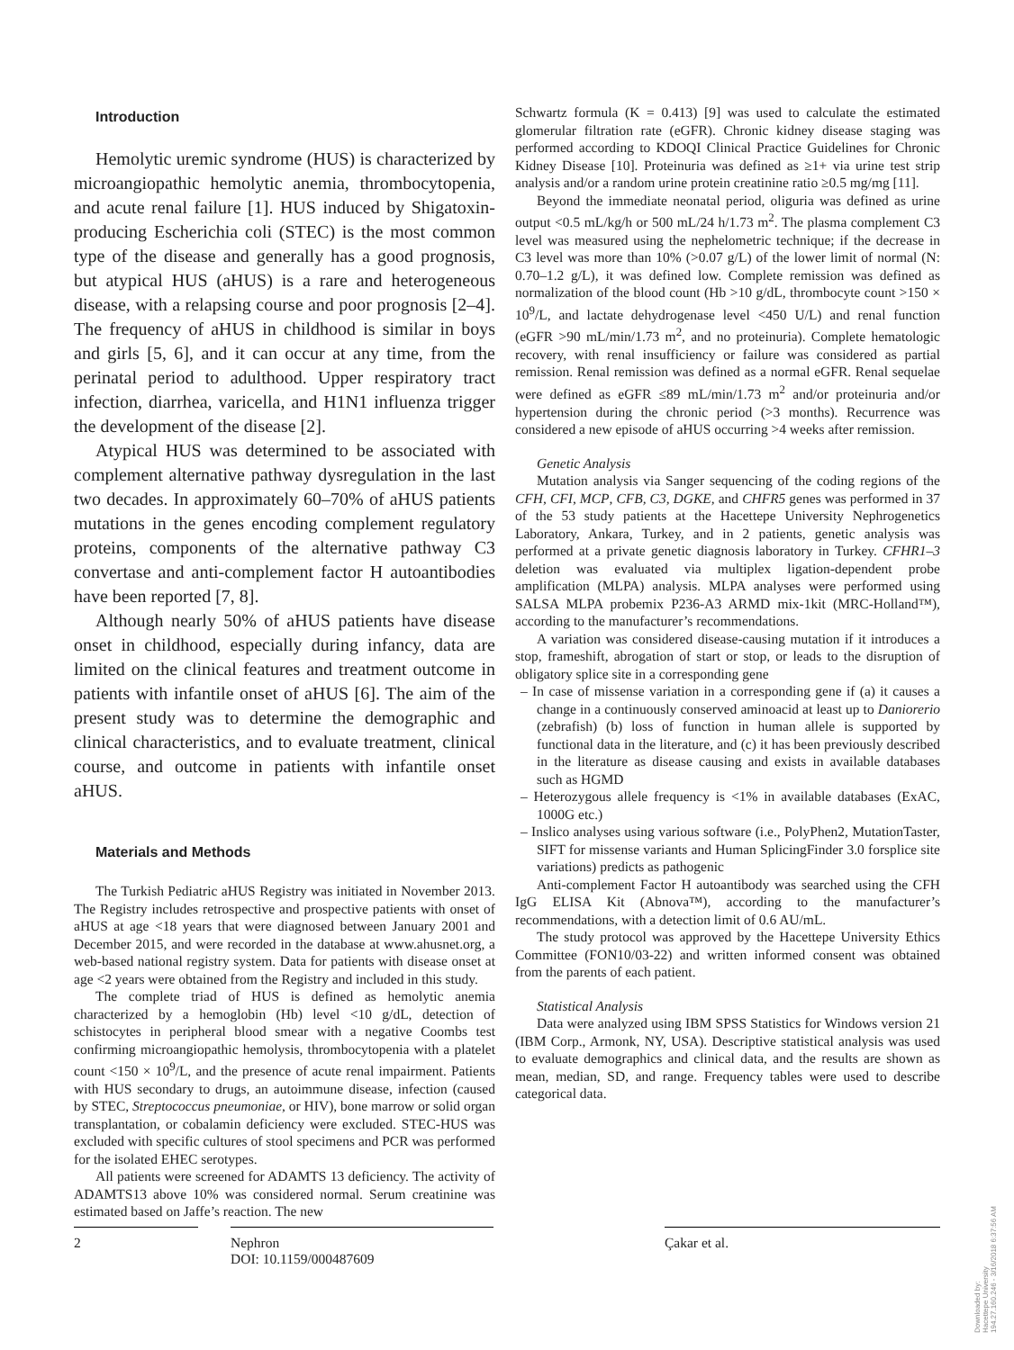Introduction
Hemolytic uremic syndrome (HUS) is characterized by microangiopathic hemolytic anemia, thrombocytopenia, and acute renal failure [1]. HUS induced by Shigatoxin-producing Escherichia coli (STEC) is the most common type of the disease and generally has a good prognosis, but atypical HUS (aHUS) is a rare and heterogeneous disease, with a relapsing course and poor prognosis [2–4]. The frequency of aHUS in childhood is similar in boys and girls [5, 6], and it can occur at any time, from the perinatal period to adulthood. Upper respiratory tract infection, diarrhea, varicella, and H1N1 influenza trigger the development of the disease [2].
Atypical HUS was determined to be associated with complement alternative pathway dysregulation in the last two decades. In approximately 60–70% of aHUS patients mutations in the genes encoding complement regulatory proteins, components of the alternative pathway C3 convertase and anti-complement factor H autoantibodies have been reported [7, 8].
Although nearly 50% of aHUS patients have disease onset in childhood, especially during infancy, data are limited on the clinical features and treatment outcome in patients with infantile onset of aHUS [6]. The aim of the present study was to determine the demographic and clinical characteristics, and to evaluate treatment, clinical course, and outcome in patients with infantile onset aHUS.
Materials and Methods
The Turkish Pediatric aHUS Registry was initiated in November 2013. The Registry includes retrospective and prospective patients with onset of aHUS at age <18 years that were diagnosed between January 2001 and December 2015, and were recorded in the database at www.ahusnet.org, a web-based national registry system. Data for patients with disease onset at age <2 years were obtained from the Registry and included in this study.
The complete triad of HUS is defined as hemolytic anemia characterized by a hemoglobin (Hb) level <10 g/dL, detection of schistocytes in peripheral blood smear with a negative Coombs test confirming microangiopathic hemolysis, thrombocytopenia with a platelet count <150 × 10<sup>9</sup>/L, and the presence of acute renal impairment. Patients with HUS secondary to drugs, an autoimmune disease, infection (caused by STEC, Streptococcus pneumoniae, or HIV), bone marrow or solid organ transplantation, or cobalamin deficiency were excluded. STEC-HUS was excluded with specific cultures of stool specimens and PCR was performed for the isolated EHEC serotypes.
All patients were screened for ADAMTS 13 deficiency. The activity of ADAMTS13 above 10% was considered normal. Serum creatinine was estimated based on Jaffe’s reaction. The new
Schwartz formula (K = 0.413) [9] was used to calculate the estimated glomerular filtration rate (eGFR). Chronic kidney disease staging was performed according to KDOQI Clinical Practice Guidelines for Chronic Kidney Disease [10]. Proteinuria was defined as ≥1+ via urine test strip analysis and/or a random urine protein creatinine ratio ≥0.5 mg/mg [11].
Beyond the immediate neonatal period, oliguria was defined as urine output <0.5 mL/kg/h or 500 mL/24 h/1.73 m<sup>2</sup>. The plasma complement C3 level was measured using the nephelometric technique; if the decrease in C3 level was more than 10% (>0.07 g/L) of the lower limit of normal (N: 0.70–1.2 g/L), it was defined low. Complete remission was defined as normalization of the blood count (Hb >10 g/dL, thrombocyte count >150 × 10<sup>9</sup>/L, and lactate dehydrogenase level <450 U/L) and renal function (eGFR >90 mL/min/1.73 m<sup>2</sup>, and no proteinuria). Complete hematologic recovery, with renal insufficiency or failure was considered as partial remission. Renal remission was defined as a normal eGFR. Renal sequelae were defined as eGFR ≤89 mL/min/1.73 m<sup>2</sup> and/or proteinuria and/or hypertension during the chronic period (>3 months). Recurrence was considered a new episode of aHUS occurring >4 weeks after remission.
Genetic Analysis
Mutation analysis via Sanger sequencing of the coding regions of the CFH, CFI, MCP, CFB, C3, DGKE, and CHFR5 genes was performed in 37 of the 53 study patients at the Hacettepe University Nephrogenetics Laboratory, Ankara, Turkey, and in 2 patients, genetic analysis was performed at a private genetic diagnosis laboratory in Turkey. CFHR1–3 deletion was evaluated via multiplex ligation-dependent probe amplification (MLPA) analysis. MLPA analyses were performed using SALSA MLPA probemix P236-A3 ARMD mix-1kit (MRC-Holland™), according to the manufacturer’s recommendations.
A variation was considered disease-causing mutation if it introduces a stop, frameshift, abrogation of start or stop, or leads to the disruption of obligatory splice site in a corresponding gene
– In case of missense variation in a corresponding gene if (a) it causes a change in a continuously conserved aminoacid at least up to Daniorerio (zebrafish) (b) loss of function in human allele is supported by functional data in the literature, and (c) it has been previously described in the literature as disease causing and exists in available databases such as HGMD
– Heterozygous allele frequency is <1% in available databases (ExAC, 1000G etc.)
– Inslico analyses using various software (i.e., PolyPhen2, MutationTaster, SIFT for missense variants and Human SplicingFinder 3.0 forsplice site variations) predicts as pathogenic
Anti-complement Factor H autoantibody was searched using the CFH IgG ELISA Kit (Abnova™), according to the manufacturer’s recommendations, with a detection limit of 0.6 AU/mL.
The study protocol was approved by the Hacettepe University Ethics Committee (FON10/03-22) and written informed consent was obtained from the parents of each patient.
Statistical Analysis
Data were analyzed using IBM SPSS Statistics for Windows version 21 (IBM Corp., Armonk, NY, USA). Descriptive statistical analysis was used to evaluate demographics and clinical data, and the results are shown as mean, median, SD, and range. Frequency tables were used to describe categorical data.
2 Nephron
DOI: 10.1159/000487609
Çakar et al.
Downloaded by:
Hacettepe University
194.27.160.246 - 3/16/2018 6:37:56 AM